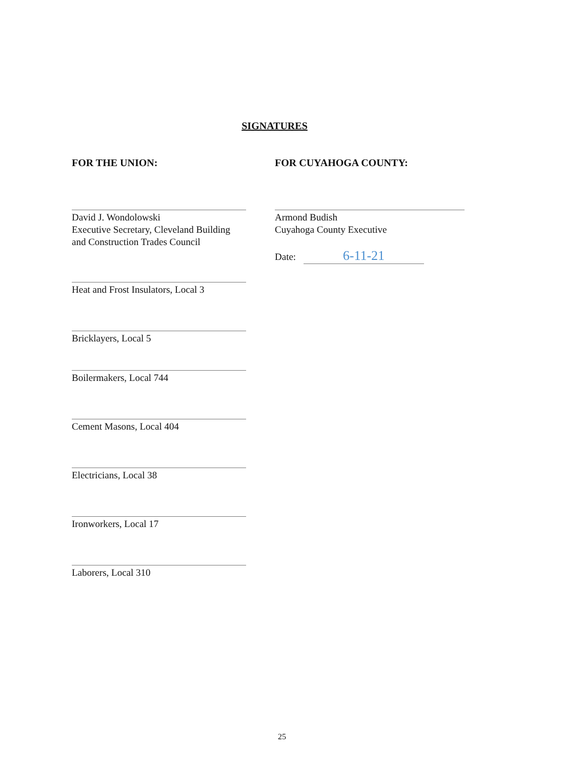SIGNATURES
FOR THE UNION:
David J. Wondolowski
Executive Secretary, Cleveland Building and Construction Trades Council
Heat and Frost Insulators, Local 3
Bricklayers, Local 5
Boilermakers, Local 744
Cement Masons, Local 404
Electricians, Local 38
Ironworkers, Local 17
Laborers, Local 310
FOR CUYAHOGA COUNTY:
Armond Budish
Cuyahoga County Executive
Date: 6-11-21
25